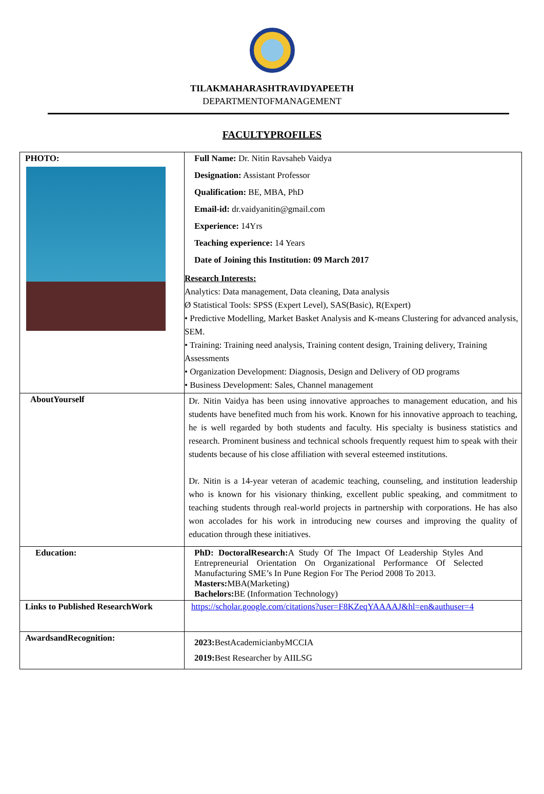TILAKMAHARASHTRAVIDYAPEETH
DEPARTMENTOFMANAGEMENT
FACULTYPROFILES
| PHOTO: | Full Name: Dr. Nitin Ravsaheb Vaidya Designation: Assistant Professor Qualification: BE, MBA, PhD Email-id: dr.vaidyanitin@gmail.com Experience: 14Yrs Teaching experience: 14 Years Date of Joining this Institution: 09 March 2017 Research Interests: Analytics: Data management, Data cleaning, Data analysis Ø Statistical Tools: SPSS (Expert Level), SAS(Basic), R(Expert) • Predictive Modelling, Market Basket Analysis and K-means Clustering for advanced analysis, SEM. • Training: Training need analysis, Training content design, Training delivery, Training Assessments • Organization Development: Diagnosis, Design and Delivery of OD programs • Business Development: Sales, Channel management |
| AboutYourself | Dr. Nitin Vaidya has been using innovative approaches to management education, and his students have benefited much from his work. Known for his innovative approach to teaching, he is well regarded by both students and faculty. His specialty is business statistics and research. Prominent business and technical schools frequently request him to speak with their students because of his close affiliation with several esteemed institutions. Dr. Nitin is a 14-year veteran of academic teaching, counseling, and institution leadership who is known for his visionary thinking, excellent public speaking, and commitment to teaching students through real-world projects in partnership with corporations. He has also won accolades for his work in introducing new courses and improving the quality of education through these initiatives. |
| Education: | PhD: DoctoralResearch: A Study Of The Impact Of Leadership Styles And Entrepreneurial Orientation On Organizational Performance Of Selected Manufacturing SME’s In Pune Region For The Period 2008 To 2013. Masters: MBA(Marketing) Bachelors: BE (Information Technology) |
| Links to Published ResearchWork | https://scholar.google.com/citations?user=F8KZeqYAAAAJ&hl=en&authuser=4 |
| AwardsandRecognition: | 2023: BestAcademicianbyMCCIA 2019: Best Researcher by AIILSG |